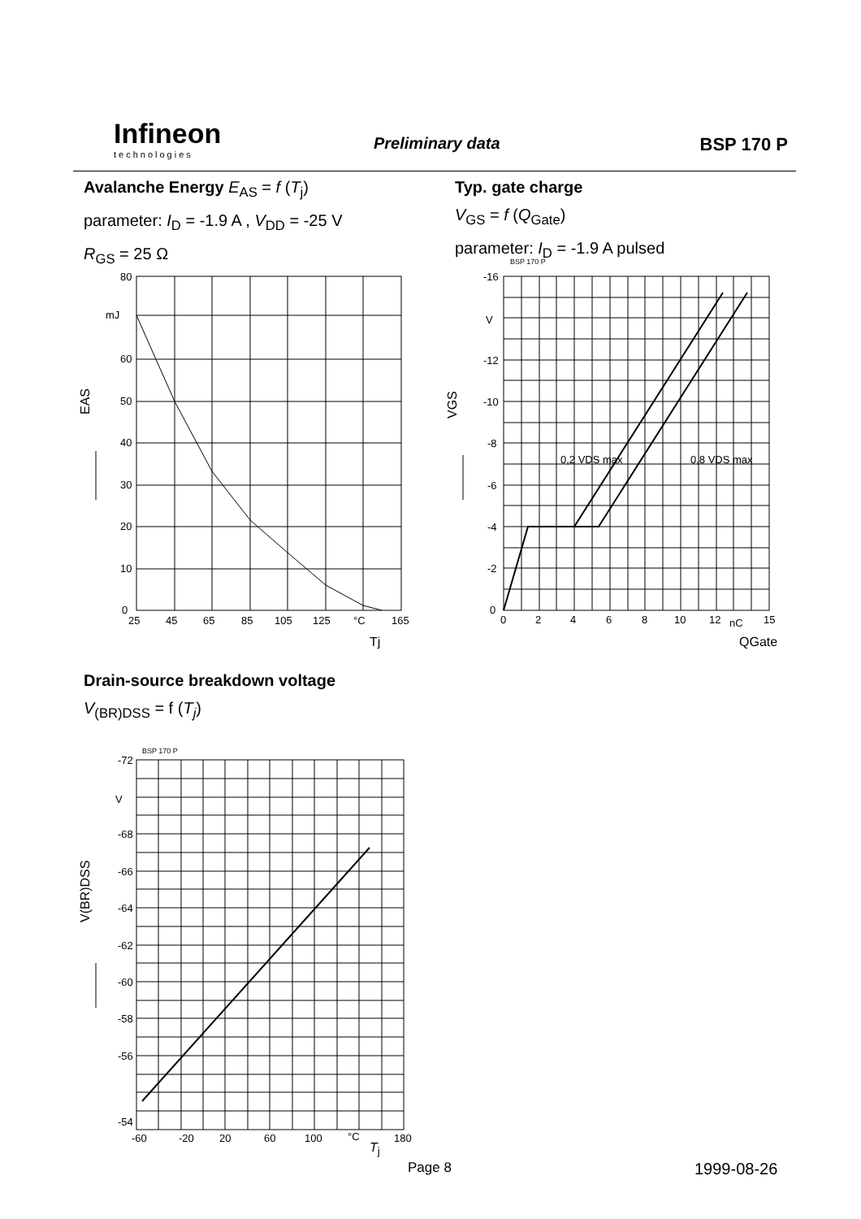Infineon
technologies
Preliminary data BSP 170 P
Avalanche Energy E<sub>AS</sub> = f (T<sub>j</sub>)
parameter: I<sub>D</sub> = -1.9 A , V<sub>DD</sub> = -25 V
R<sub>GS</sub> = 25 Ω
Typ. gate charge
V<sub>GS</sub> = f (Q<sub>Gate</sub>)
parameter: I<sub>D</sub> = -1.9 A pulsed
80
mJ
60
50
40
30
20
10
0
25
45
65
85
105
125
°C
165
EAS
Tj
BSP 170 P
-16
V
-12
-10
-8
-6
-4
-2
0
0
2
4
6
8
10
12
nC
15
0,2 VDS max
0,8 VDS max
VGS
QGate
Drain-source breakdown voltage
V<sub>(BR)DSS</sub> = f (T<sub>j</sub>)
BSP 170 P
-72
V
-68
-66
-64
-62
-60
-58
-56
-54
-60
-20
20
60
100
°C
180
V(BR)DSS
T<sub>j</sub>
Page 8 1999-08-26